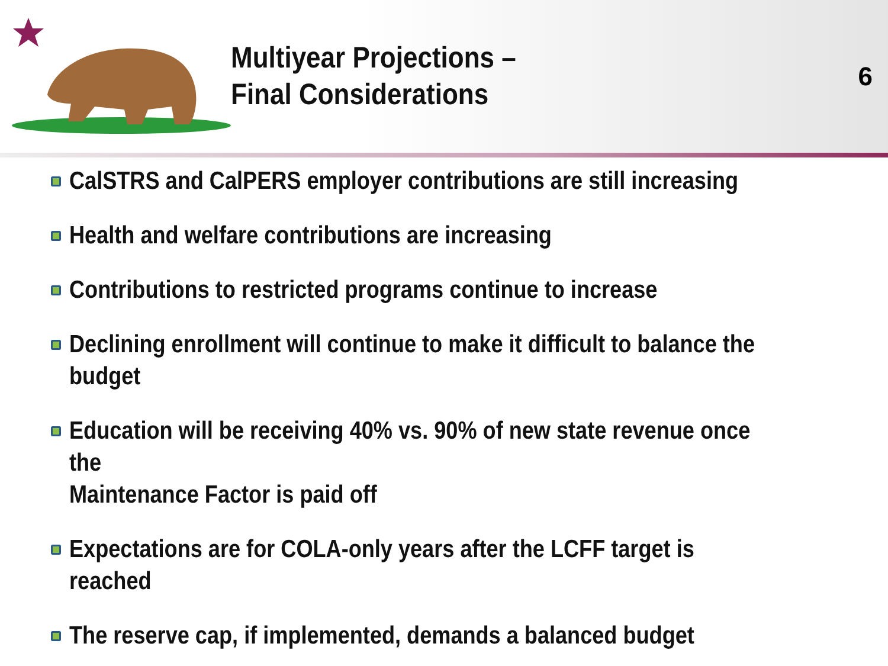Multiyear Projections –
Final Considerations
6
CalSTRS and CalPERS employer contributions are still increasing
Health and welfare contributions are increasing
Contributions to restricted programs continue to increase
Declining enrollment will continue to make it difficult to balance the budget
Education will be receiving 40% vs. 90% of new state revenue once the
Maintenance Factor is paid off
Expectations are for COLA-only years after the LCFF target is reached
The reserve cap, if implemented, demands a balanced budget